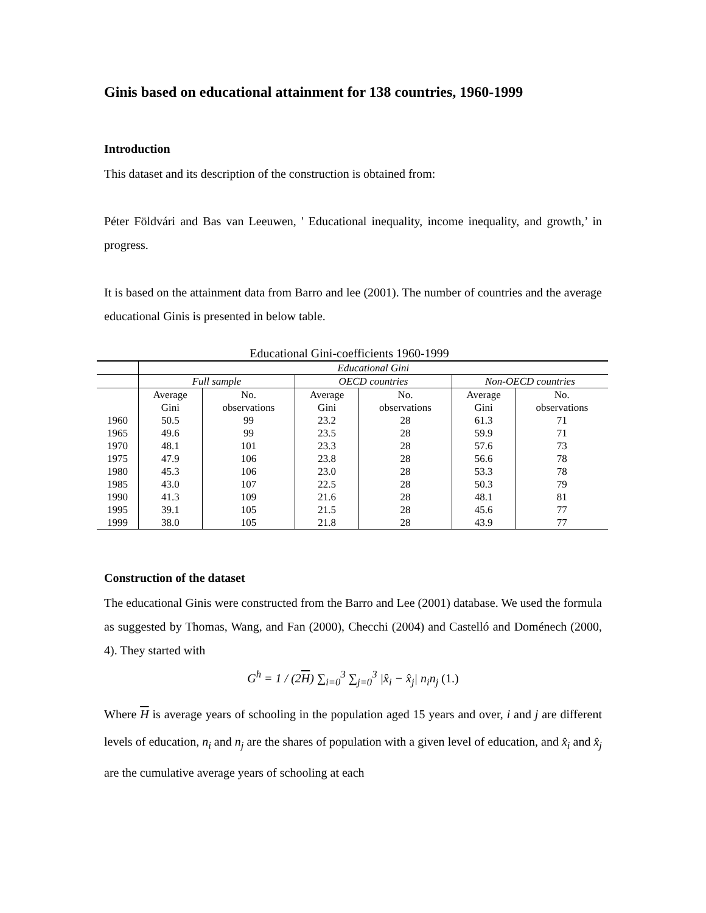Ginis based on educational attainment for 138 countries, 1960-1999
Introduction
This dataset and its description of the construction is obtained from:
Péter Földvári and Bas van Leeuwen, ' Educational inequality, income inequality, and growth,’ in progress.
It is based on the attainment data from Barro and lee (2001). The number of countries and the average educational Ginis is presented in below table.
Educational Gini-coefficients 1960-1999
| | Educational Gini | | | | | |
| | Full sample | | OECD countries | | Non-OECD countries | |
| | Average | No. | Average | No. | Average | No. |
| | Gini | observations | Gini | observations | Gini | observations |
| 1960 | 50.5 | 99 | 23.2 | 28 | 61.3 | 71 |
| 1965 | 49.6 | 99 | 23.5 | 28 | 59.9 | 71 |
| 1970 | 48.1 | 101 | 23.3 | 28 | 57.6 | 73 |
| 1975 | 47.9 | 106 | 23.8 | 28 | 56.6 | 78 |
| 1980 | 45.3 | 106 | 23.0 | 28 | 53.3 | 78 |
| 1985 | 43.0 | 107 | 22.5 | 28 | 50.3 | 79 |
| 1990 | 41.3 | 109 | 21.6 | 28 | 48.1 | 81 |
| 1995 | 39.1 | 105 | 21.5 | 28 | 45.6 | 77 |
| 1999 | 38.0 | 105 | 21.8 | 28 | 43.9 | 77 |
Construction of the dataset
The educational Ginis were constructed from the Barro and Lee (2001) database. We used the formula as suggested by Thomas, Wang, and Fan (2000), Checchi (2004) and Castelló and Doménech (2000, 4). They started with
G<sup>h</sup> = 1 / (2H) ∑<sub>i=0</sub><sup>3</sup> ∑<sub>j=0</sub><sup>3</sup> |x̂<sub>i</sub> − x̂<sub>j</sub>| n<sub>i</sub>n<sub>j</sub> (1.)
Where H is average years of schooling in the population aged 15 years and over, i and j are different levels of education, n<sub>i</sub> and n<sub>j</sub> are the shares of population with a given level of education, and x̂<sub>i</sub> and x̂<sub>j</sub> are the cumulative average years of schooling at each